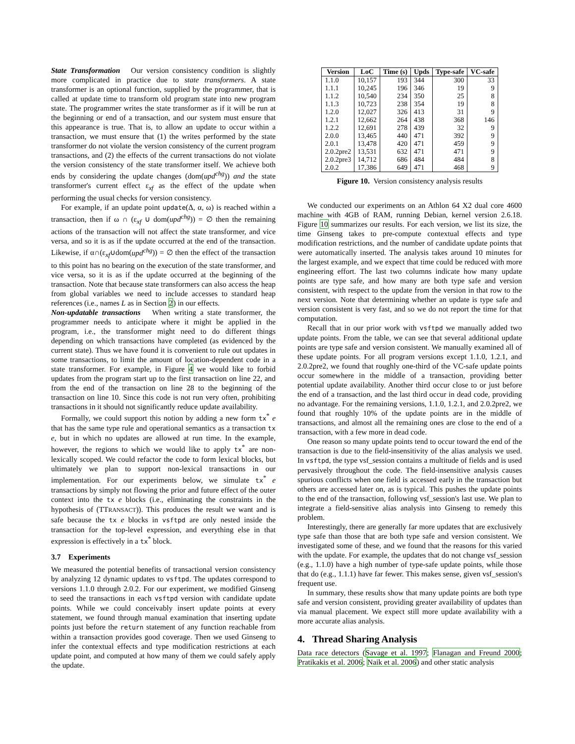State Transformation Our version consistency condition is slightly more complicated in practice due to state transformers. A state transformer is an optional function, supplied by the programmer, that is called at update time to transform old program state into new program state. The programmer writes the state transformer as if it will be run at the beginning or end of a transaction, and our system must ensure that this appearance is true. That is, to allow an update to occur within a transaction, we must ensure that (1) the writes performed by the state transformer do not violate the version consistency of the current program transactions, and (2) the effects of the current transactions do not violate the version consistency of the state transformer itself. We achieve both ends by considering the update changes (dom(upd<sup>chg</sup>)) and the state transformer's current effect ε<sub>xf</sub> as the effect of the update when performing the usual checks for version consistency.
For example, if an update point update(Δ, α, ω) is reached within a transaction, then if ω ∩ (ε<sub>xf</sub> ∪ dom(upd<sup>chg</sup>)) = ∅ then the remaining actions of the transaction will not affect the state transformer, and vice versa, and so it is as if the update occurred at the end of the transaction. Likewise, if α∩(ε<sub>xf</sub>∪dom(upd<sup>chg</sup>)) = ∅ then the effect of the transaction to this point has no bearing on the execution of the state transformer, and vice versa, so it is as if the update occurred at the beginning of the transaction. Note that because state transformers can also access the heap from global variables we need to include accesses to standard heap references (i.e., names L as in Section 2) in our effects.
Non-updatable transactions When writing a state transformer, the programmer needs to anticipate where it might be applied in the program, i.e., the transformer might need to do different things depending on which transactions have completed (as evidenced by the current state). Thus we have found it is convenient to rule out updates in some transactions, to limit the amount of location-dependent code in a state transformer. For example, in Figure 4 we would like to forbid updates from the program start up to the first transaction on line 22, and from the end of the transaction on line 28 to the beginning of the transaction on line 10. Since this code is not run very often, prohibiting transactions in it should not significantly reduce update availability.
Formally, we could support this notion by adding a new form tx<sup>*</sup> e that has the same type rule and operational semantics as a transaction tx e, but in which no updates are allowed at run time. In the example, however, the regions to which we would like to apply tx<sup>*</sup> are non-lexically scoped. We could refactor the code to form lexical blocks, but ultimately we plan to support non-lexical transactions in our implementation. For our experiments below, we simulate tx<sup>*</sup> e transactions by simply not flowing the prior and future effect of the outer context into the tx e blocks (i.e., eliminating the constraints in the hypothesis of (TTRANSACT)). This produces the result we want and is safe because the tx e blocks in vsftpd are only nested inside the transaction for the top-level expression, and everything else in that expression is effectively in a tx<sup>*</sup> block.
3.7 Experiments
We measured the potential benefits of transactional version consistency by analyzing 12 dynamic updates to vsftpd. The updates correspond to versions 1.1.0 through 2.0.2. For our experiment, we modified Ginseng to seed the transactions in each vsftpd version with candidate update points. While we could conceivably insert update points at every statement, we found through manual examination that inserting update points just before the return statement of any function reachable from within a transaction provides good coverage. Then we used Ginseng to infer the contextual effects and type modification restrictions at each update point, and computed at how many of them we could safely apply the update.
| Version | LoC | Time (s) | Upds | Type-safe | VC-safe |
| --- | --- | --- | --- | --- | --- |
| 1.1.0 | 10,157 | 193 | 344 | 300 | 33 |
| 1.1.1 | 10,245 | 196 | 346 | 19 | 9 |
| 1.1.2 | 10,540 | 234 | 350 | 25 | 8 |
| 1.1.3 | 10,723 | 238 | 354 | 19 | 8 |
| 1.2.0 | 12,027 | 326 | 413 | 31 | 9 |
| 1.2.1 | 12,662 | 264 | 438 | 368 | 146 |
| 1.2.2 | 12,691 | 278 | 439 | 32 | 9 |
| 2.0.0 | 13,465 | 440 | 471 | 392 | 9 |
| 2.0.1 | 13,478 | 420 | 471 | 459 | 9 |
| 2.0.2pre2 | 13,531 | 632 | 471 | 471 | 9 |
| 2.0.2pre3 | 14,712 | 686 | 484 | 484 | 8 |
| 2.0.2 | 17,386 | 649 | 471 | 468 | 9 |
Figure 10. Version consistency analysis results
We conducted our experiments on an Athlon 64 X2 dual core 4600 machine with 4GB of RAM, running Debian, kernel version 2.6.18. Figure 10 summarizes our results. For each version, we list its size, the time Ginseng takes to pre-compute contextual effects and type modification restrictions, and the number of candidate update points that were automatically inserted. The analysis takes around 10 minutes for the largest example, and we expect that time could be reduced with more engineering effort. The last two columns indicate how many update points are type safe, and how many are both type safe and version consistent, with respect to the update from the version in that row to the next version. Note that determining whether an update is type safe and version consistent is very fast, and so we do not report the time for that computation.
Recall that in our prior work with vsftpd we manually added two update points. From the table, we can see that several additional update points are type safe and version consistent. We manually examined all of these update points. For all program versions except 1.1.0, 1.2.1, and 2.0.2pre2, we found that roughly one-third of the VC-safe update points occur somewhere in the middle of a transaction, providing better potential update availability. Another third occur close to or just before the end of a transaction, and the last third occur in dead code, providing no advantage. For the remaining versions, 1.1.0, 1.2.1, and 2.0.2pre2, we found that roughly 10% of the update points are in the middle of transactions, and almost all the remaining ones are close to the end of a transaction, with a few more in dead code.
One reason so many update points tend to occur toward the end of the transaction is due to the field-insensitivity of the alias analysis we used. In vsftpd, the type vsf_session contains a multitude of fields and is used pervasively throughout the code. The field-insensitive analysis causes spurious conflicts when one field is accessed early in the transaction but others are accessed later on, as is typical. This pushes the update points to the end of the transaction, following vsf_session's last use. We plan to integrate a field-sensitive alias analysis into Ginseng to remedy this problem.
Interestingly, there are generally far more updates that are exclusively type safe than those that are both type safe and version consistent. We investigated some of these, and we found that the reasons for this varied with the update. For example, the updates that do not change vsf_session (e.g., 1.1.0) have a high number of type-safe update points, while those that do (e.g., 1.1.1) have far fewer. This makes sense, given vsf_session's frequent use.
In summary, these results show that many update points are both type safe and version consistent, providing greater availability of updates than via manual placement. We expect still more update availability with a more accurate alias analysis.
4. Thread Sharing Analysis
Data race detectors (Savage et al. 1997; Flanagan and Freund 2000; Pratikakis et al. 2006; Naik et al. 2006) and other static analysis